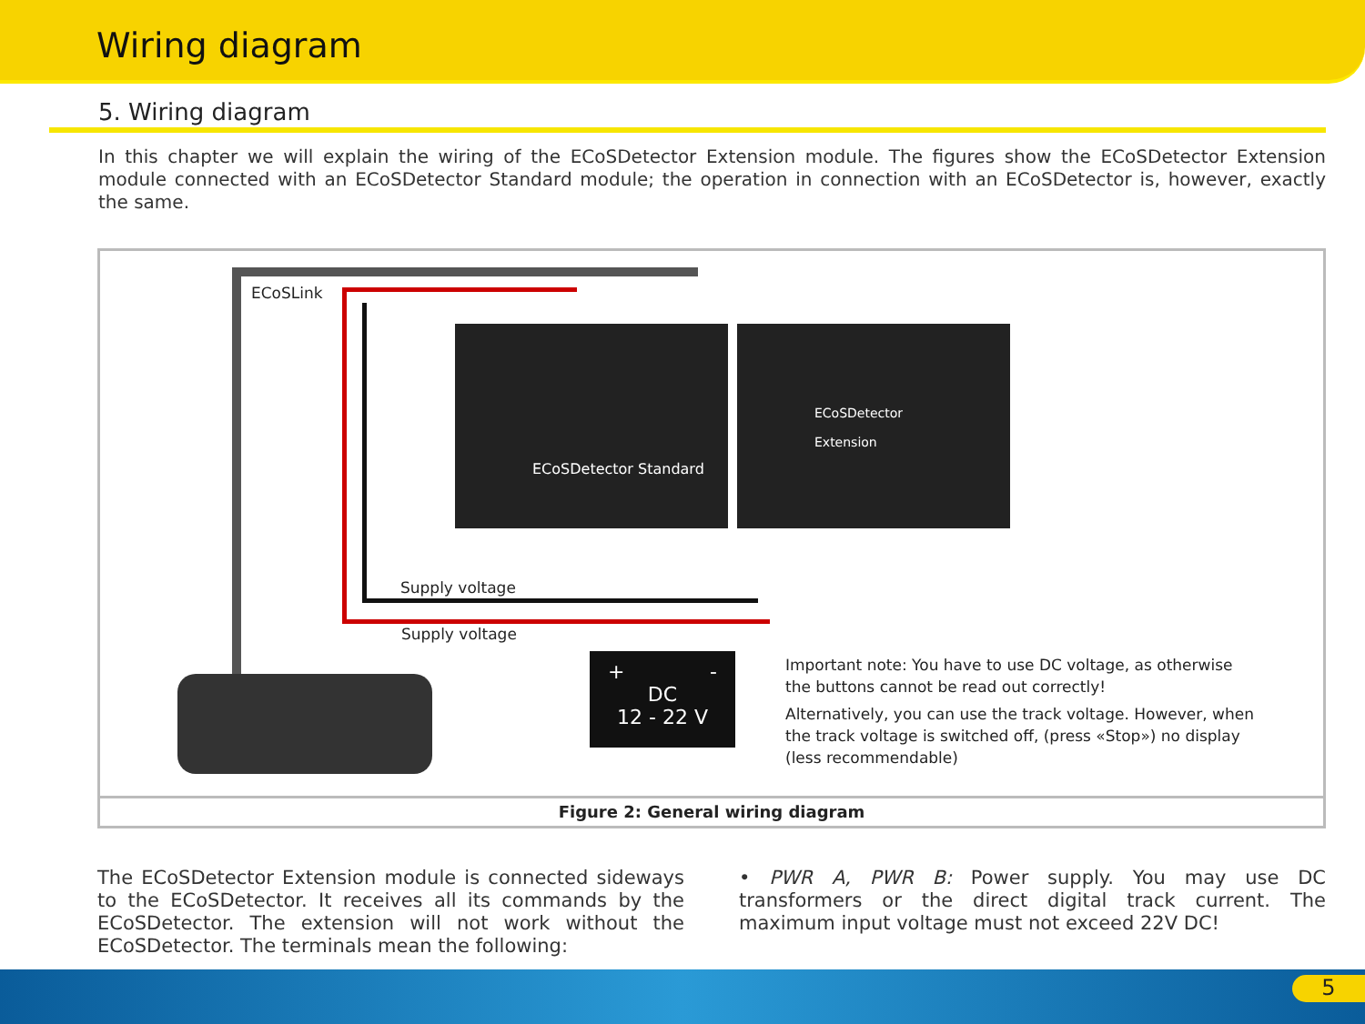Wiring diagram
5. Wiring diagram
In this chapter we will explain the wiring of the ECoSDetector Extension module. The figures show the ECoSDetector Extension module connected with an ECoSDetector Standard module; the operation in connection with an ECoSDetector is, however, exactly the same.
ECoSDetector Standard
ECoSDetector
Extension
ECoSLink
Supply voltage
Supply voltage
+ -
DC
12 - 22 V
Important note: You have to use DC voltage, as otherwise the buttons cannot be read out correctly!
Alternatively, you can use the track voltage. However, when the track voltage is switched off, (press «Stop») no display (less recommendable)
Figure 2: General wiring diagram
The ECoSDetector Extension module is connected sideways to the ECoSDetector. It receives all its commands by the ECoSDetector. The extension will not work without the ECoSDetector. The termi­nals mean the following:
• PWR A, PWR B: Power supply. You may use DC transformers or the direct digital track current. The maximum input voltage must not exceed 22V DC!
5